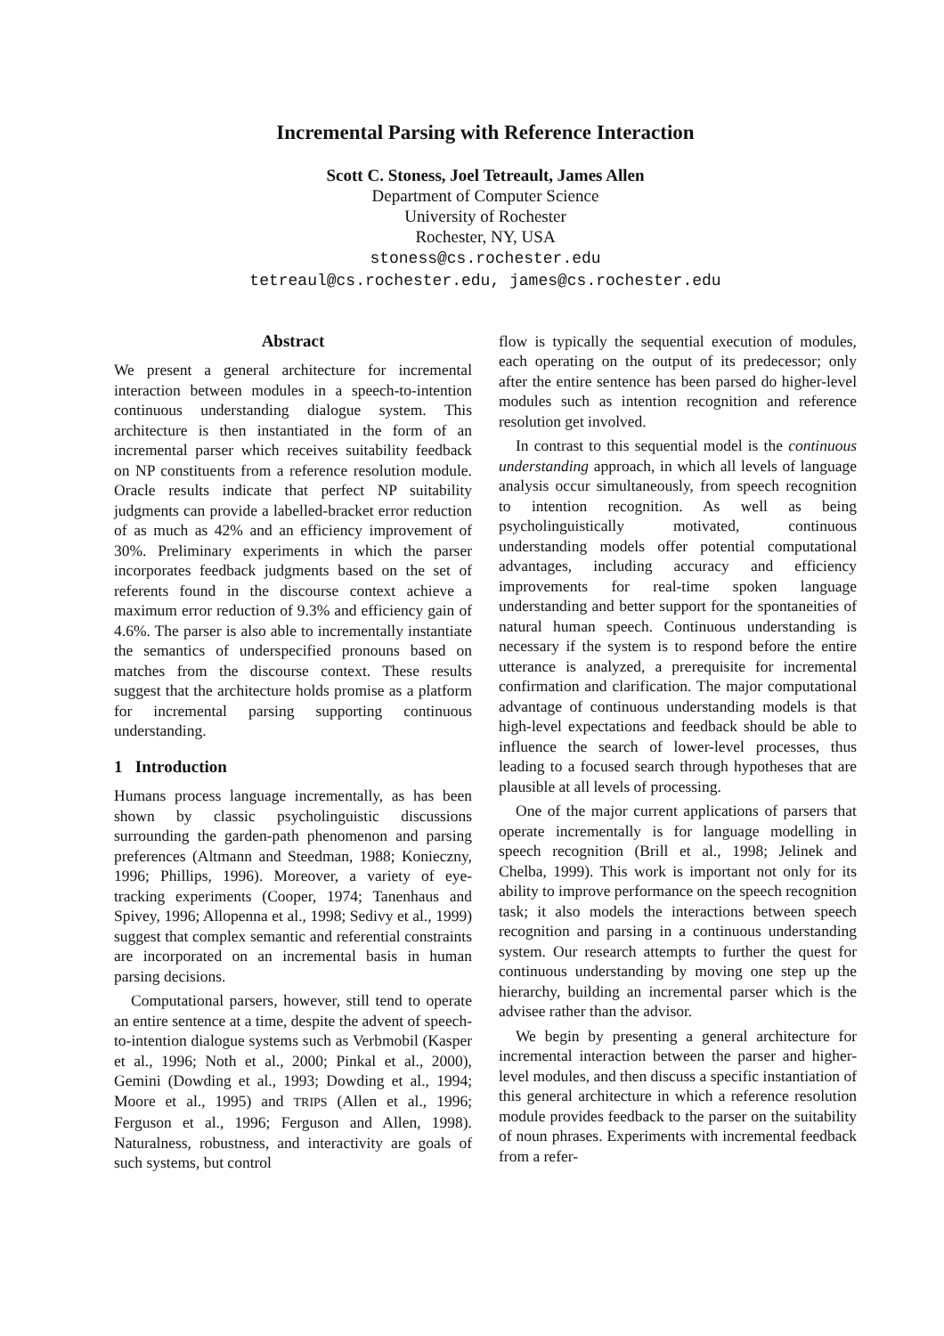Incremental Parsing with Reference Interaction
Scott C. Stoness, Joel Tetreault, James Allen
Department of Computer Science
University of Rochester
Rochester, NY, USA
stoness@cs.rochester.edu
tetreaul@cs.rochester.edu, james@cs.rochester.edu
Abstract
We present a general architecture for incremental interaction between modules in a speech-to-intention continuous understanding dialogue system. This architecture is then instantiated in the form of an incremental parser which receives suitability feedback on NP constituents from a reference resolution module. Oracle results indicate that perfect NP suitability judgments can provide a labelled-bracket error reduction of as much as 42% and an efficiency improvement of 30%. Preliminary experiments in which the parser incorporates feedback judgments based on the set of referents found in the discourse context achieve a maximum error reduction of 9.3% and efficiency gain of 4.6%. The parser is also able to incrementally instantiate the semantics of underspecified pronouns based on matches from the discourse context. These results suggest that the architecture holds promise as a platform for incremental parsing supporting continuous understanding.
1 Introduction
Humans process language incrementally, as has been shown by classic psycholinguistic discussions surrounding the garden-path phenomenon and parsing preferences (Altmann and Steedman, 1988; Konieczny, 1996; Phillips, 1996). Moreover, a variety of eye-tracking experiments (Cooper, 1974; Tanenhaus and Spivey, 1996; Allopenna et al., 1998; Sedivy et al., 1999) suggest that complex semantic and referential constraints are incorporated on an incremental basis in human parsing decisions.
Computational parsers, however, still tend to operate an entire sentence at a time, despite the advent of speech-to-intention dialogue systems such as Verbmobil (Kasper et al., 1996; Noth et al., 2000; Pinkal et al., 2000), Gemini (Dowding et al., 1993; Dowding et al., 1994; Moore et al., 1995) and TRIPS (Allen et al., 1996; Ferguson et al., 1996; Ferguson and Allen, 1998). Naturalness, robustness, and interactivity are goals of such systems, but control
flow is typically the sequential execution of modules, each operating on the output of its predecessor; only after the entire sentence has been parsed do higher-level modules such as intention recognition and reference resolution get involved.
In contrast to this sequential model is the continuous understanding approach, in which all levels of language analysis occur simultaneously, from speech recognition to intention recognition. As well as being psycholinguistically motivated, continuous understanding models offer potential computational advantages, including accuracy and efficiency improvements for real-time spoken language understanding and better support for the spontaneities of natural human speech. Continuous understanding is necessary if the system is to respond before the entire utterance is analyzed, a prerequisite for incremental confirmation and clarification. The major computational advantage of continuous understanding models is that high-level expectations and feedback should be able to influence the search of lower-level processes, thus leading to a focused search through hypotheses that are plausible at all levels of processing.
One of the major current applications of parsers that operate incrementally is for language modelling in speech recognition (Brill et al., 1998; Jelinek and Chelba, 1999). This work is important not only for its ability to improve performance on the speech recognition task; it also models the interactions between speech recognition and parsing in a continuous understanding system. Our research attempts to further the quest for continuous understanding by moving one step up the hierarchy, building an incremental parser which is the advisee rather than the advisor.
We begin by presenting a general architecture for incremental interaction between the parser and higher-level modules, and then discuss a specific instantiation of this general architecture in which a reference resolution module provides feedback to the parser on the suitability of noun phrases. Experiments with incremental feedback from a refer-